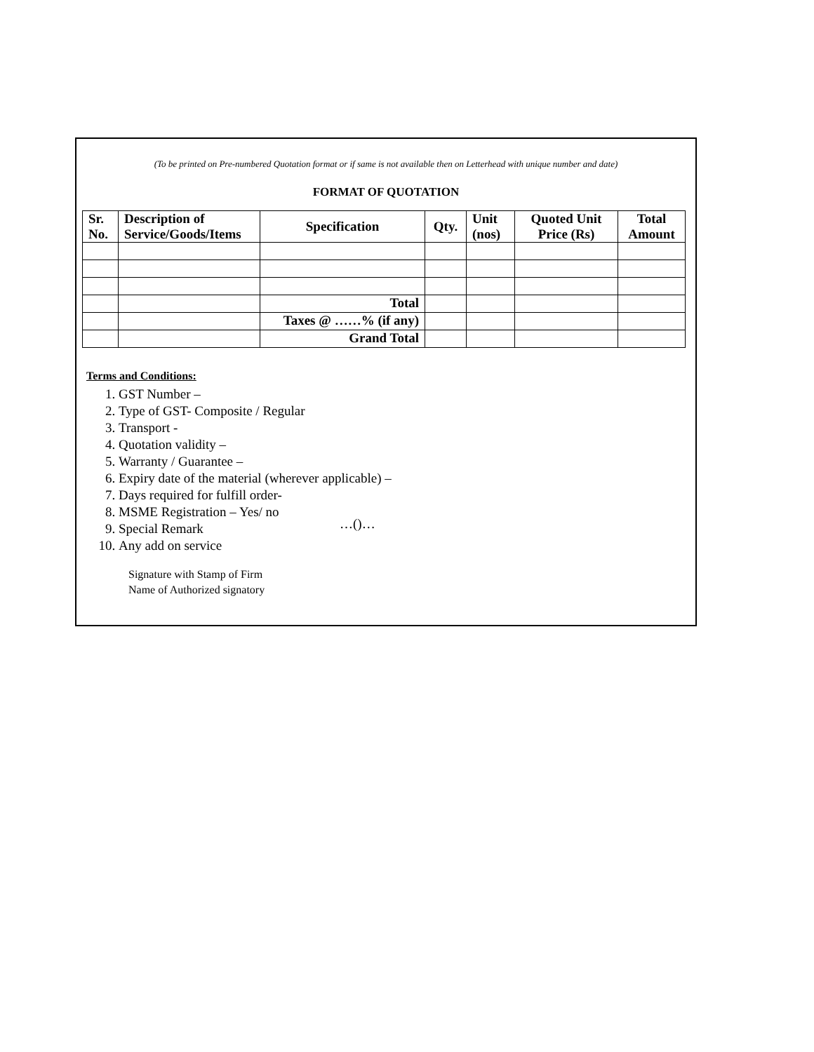(To be printed on Pre-numbered Quotation format or if same is not available then on Letterhead with unique number and date)
FORMAT OF QUOTATION
| Sr. No. | Description of Service/Goods/Items | Specification | Qty. | Unit (nos) | Quoted Unit Price (Rs) | Total Amount |
| --- | --- | --- | --- | --- | --- | --- |
| | | Total | | | | |
| | | Taxes @ ……% (if any) | | | | |
| | | Grand Total | | | | |
Terms and Conditions:
1. GST Number –
2. Type of GST- Composite / Regular
3. Transport -
4. Quotation validity –
5. Warranty / Guarantee –
6. Expiry date of the material (wherever applicable) –
7. Days required for fulfill order-
8. MSME Registration – Yes/ no
9. Special Remark
10. Any add on service
…()…
Signature with Stamp of Firm
Name of Authorized signatory